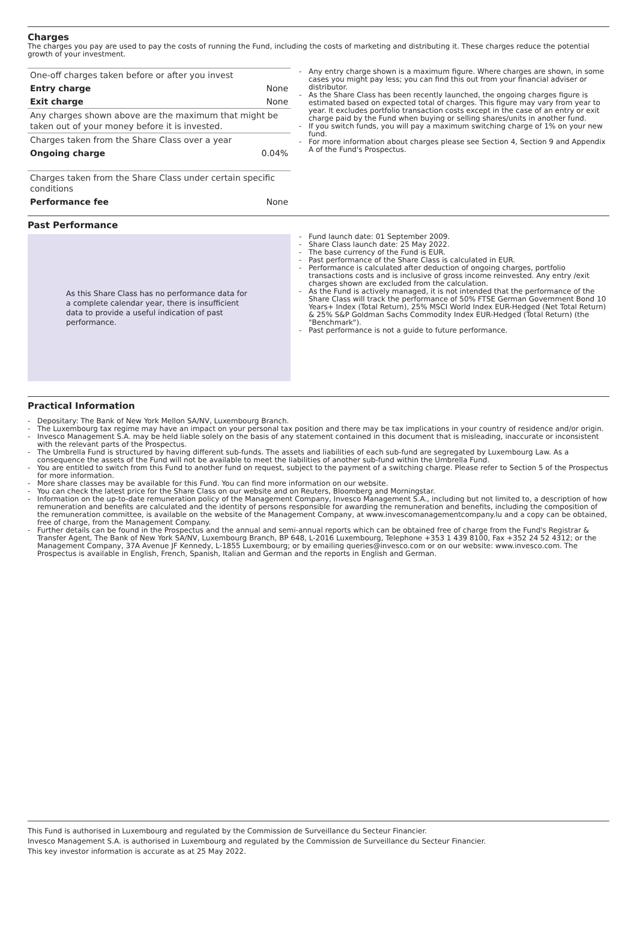Charges
The charges you pay are used to pay the costs of running the Fund, including the costs of marketing and distributing it. These charges reduce the potential growth of your investment.
| One-off charges taken before or after you invest | |
| Entry charge | None |
| Exit charge | None |
| Any charges shown above are the maximum that might be taken out of your money before it is invested. | |
| Charges taken from the Share Class over a year | |
| Ongoing charge | 0.04% |
| Charges taken from the Share Class under certain specific conditions | |
| Performance fee | None |
- Any entry charge shown is a maximum figure. Where charges are shown, in some cases you might pay less; you can find this out from your financial adviser or distributor.
- As the Share Class has been recently launched, the ongoing charges figure is estimated based on expected total of charges. This figure may vary from year to year. It excludes portfolio transaction costs except in the case of an entry or exit charge paid by the Fund when buying or selling shares/units in another fund.
- If you switch funds, you will pay a maximum switching charge of 1% on your new fund.
- For more information about charges please see Section 4, Section 9 and Appendix A of the Fund's Prospectus.
Past Performance
As this Share Class has no performance data for a complete calendar year, there is insufficient data to provide a useful indication of past performance.
- Fund launch date: 01 September 2009.
- Share Class launch date: 25 May 2022.
- The base currency of the Fund is EUR.
- Past performance of the Share Class is calculated in EUR.
- Performance is calculated after deduction of ongoing charges, portfolio transactions costs and is inclusive of gross income reinvested. Any entry /exit charges shown are excluded from the calculation.
- As the Fund is actively managed, it is not intended that the performance of the Share Class will track the performance of 50% FTSE German Government Bond 10 Years+ Index (Total Return), 25% MSCI World Index EUR-Hedged (Net Total Return) & 25% S&P Goldman Sachs Commodity Index EUR-Hedged (Total Return) (the "Benchmark").
- Past performance is not a guide to future performance.
Practical Information
- Depositary: The Bank of New York Mellon SA/NV, Luxembourg Branch.
- The Luxembourg tax regime may have an impact on your personal tax position and there may be tax implications in your country of residence and/or origin.
- Invesco Management S.A. may be held liable solely on the basis of any statement contained in this document that is misleading, inaccurate or inconsistent with the relevant parts of the Prospectus.
- The Umbrella Fund is structured by having different sub-funds. The assets and liabilities of each sub-fund are segregated by Luxembourg Law. As a consequence the assets of the Fund will not be available to meet the liabilities of another sub-fund within the Umbrella Fund.
- You are entitled to switch from this Fund to another fund on request, subject to the payment of a switching charge. Please refer to Section 5 of the Prospectus for more information.
- More share classes may be available for this Fund. You can find more information on our website.
- You can check the latest price for the Share Class on our website and on Reuters, Bloomberg and Morningstar.
- Information on the up-to-date remuneration policy of the Management Company, Invesco Management S.A., including but not limited to, a description of how remuneration and benefits are calculated and the identity of persons responsible for awarding the remuneration and benefits, including the composition of the remuneration committee, is available on the website of the Management Company, at www.invescomanagementcompany.lu and a copy can be obtained, free of charge, from the Management Company.
- Further details can be found in the Prospectus and the annual and semi-annual reports which can be obtained free of charge from the Fund's Registrar & Transfer Agent, The Bank of New York SA/NV, Luxembourg Branch, BP 648, L-2016 Luxembourg, Telephone +353 1 439 8100, Fax +352 24 52 4312; or the Management Company, 37A Avenue JF Kennedy, L-1855 Luxembourg; or by emailing queries@invesco.com or on our website: www.invesco.com. The Prospectus is available in English, French, Spanish, Italian and German and the reports in English and German.
This Fund is authorised in Luxembourg and regulated by the Commission de Surveillance du Secteur Financier.
Invesco Management S.A. is authorised in Luxembourg and regulated by the Commission de Surveillance du Secteur Financier.
This key investor information is accurate as at 25 May 2022.